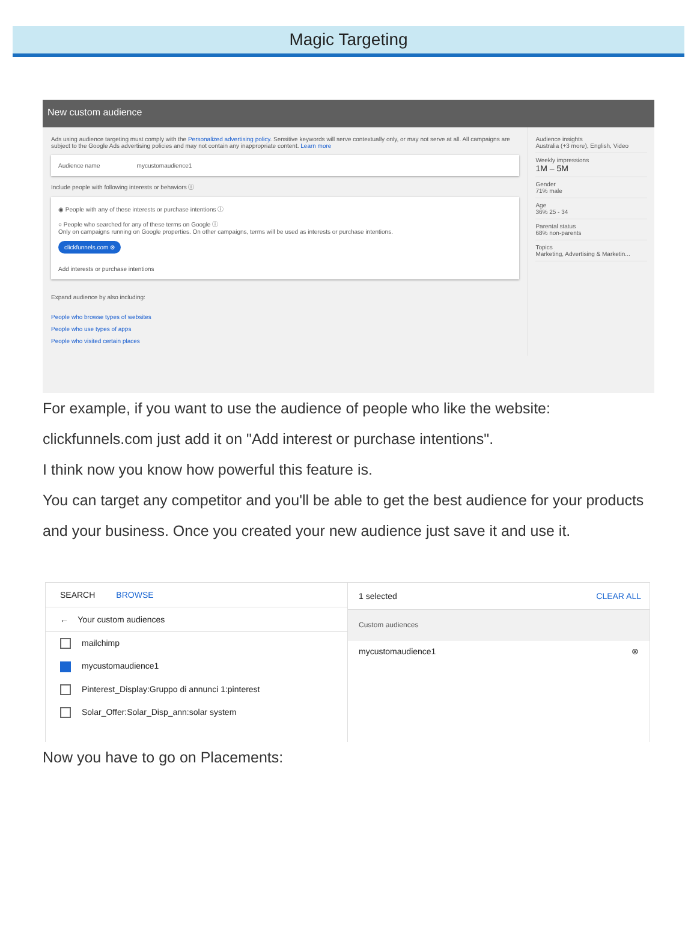Magic Targeting
New custom audience
Ads using audience targeting must comply with the Personalized advertising policy. Sensitive keywords will serve contextually only, or may not serve at all. All campaigns are subject to the Google Ads advertising policies and may not contain any inappropriate content. Learn more
Audience name mycustomaudience1
Include people with following interests or behaviors ⓘ
◉ People with any of these interests or purchase intentions ⓘ
○ People who searched for any of these terms on Google ⓘ
Only on campaigns running on Google properties. On other campaigns, terms will be used as interests or purchase intentions.
clickfunnels.com ⊗
Add interests or purchase intentions
Expand audience by also including:
People who browse types of websites
People who use types of apps
People who visited certain places
Audience insights
Australia (+3 more), English, Video
Weekly impressions
1M – 5M
Gender
71% male
Age
36% 25 - 34
Parental status
68% non-parents
Topics
Marketing, Advertising & Marketin...
For example, if you want to use the audience of people who like the website: clickfunnels.com just add it on "Add interest or purchase intentions".
I think now you know how powerful this feature is.
You can target any competitor and you'll be able to get the best audience for your products and your business. Once you created your new audience just save it and use it.
SEARCH BROWSE
← Your custom audiences
mailchimp
mycustomaudience1
Pinterest_Display:Gruppo di annunci 1:pinterest
Solar_Offer:Solar_Disp_ann:solar system
1 selected CLEAR ALL
Custom audiences
mycustomaudience1 ⊗
Now you have to go on Placements: